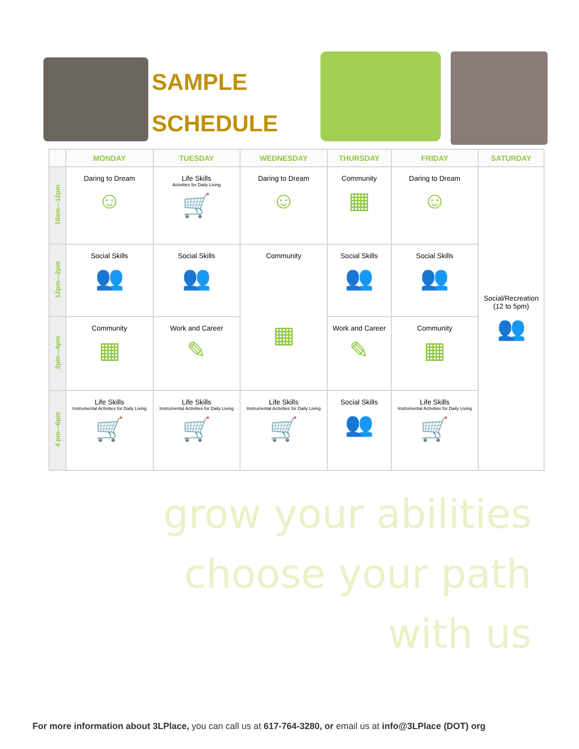SAMPLE
SCHEDULE
| | MONDAY | TUESDAY | WEDNESDAY | THURSDAY | FRIDAY | SATURDAY |
| --- | --- | --- | --- | --- | --- | --- |
| 10am—12pm | Daring to Dream ☺ | Life Skills Activities for Daily Living 🛒 | Daring to Dream ☺ | Community ▦ | Daring to Dream ☺ | Social/Recreation (12 to 5pm) 👥 |
| 12pm—2pm | Social Skills 👥 | Social Skills 👥 | Community ▦ | Social Skills 👥 | Social Skills 👥 | |
| 2pm—4pm | Community ▦ | Work and Career ✎ | | Work and Career ✎ | Community ▦ | |
| 4 pm—6pm | Life Skills Instrumental Activities for Daily Living 🛒 | Life Skills Instrumental Activities for Daily Living 🛒 | Life Skills Instrumental Activities for Daily Living 🛒 | Social Skills 👥 | Life Skills Instrumental Activities for Daily Living 🛒 | |
grow your abilities
choose your path
with us
For more information about 3LPlace, you can call us at 617-764-3280, or email us at info@3LPlace (DOT) org